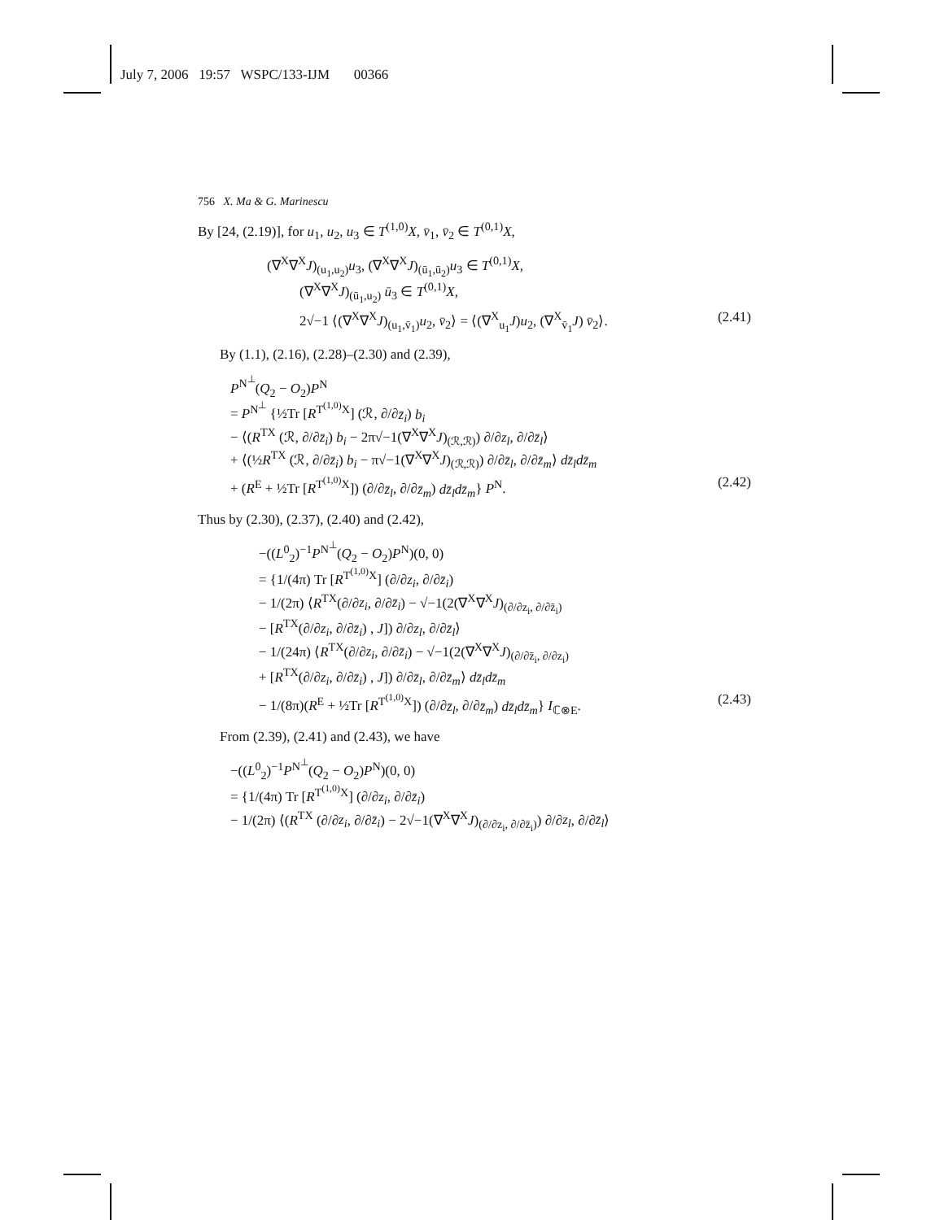July 7, 2006 19:57 WSPC/133-IJM 00366
756 X. Ma & G. Marinescu
By [24, (2.19)], for u<sub>1</sub>, u<sub>2</sub>, u<sub>3</sub> ∈ T<sup>(1,0)</sup>X, v̄<sub>1</sub>, v̄<sub>2</sub> ∈ T<sup>(0,1)</sup>X,
(∇<sup>X</sup>∇<sup>X</sup>J)<sub>(u<sub>1</sub>,u<sub>2</sub>)</sub>u<sub>3</sub>, (∇<sup>X</sup>∇<sup>X</sup>J)<sub>(ū<sub>1</sub>,ū<sub>2</sub>)</sub>u<sub>3</sub> ∈ T<sup>(0,1)</sup>X,
(∇<sup>X</sup>∇<sup>X</sup>J)<sub>(ū<sub>1</sub>,u<sub>2</sub>)</sub> ū<sub>3</sub> ∈ T<sup>(0,1)</sup>X,
2√−1 ⟨(∇<sup>X</sup>∇<sup>X</sup>J)<sub>(u<sub>1</sub>,v̄<sub>1</sub>)</sub>u<sub>2</sub>, v̄<sub>2</sub>⟩ = ⟨(∇<sup>X</sup><sub>u<sub>1</sub></sub>J)u<sub>2</sub>, (∇<sup>X</sup><sub>v̄<sub>1</sub></sub>J) v̄<sub>2</sub>⟩. (2.41)
By (1.1), (2.16), (2.28)–(2.30) and (2.39),
P<sup>N<sup>⊥</sup></sup>(Q<sub>2</sub> − O<sub>2</sub>)P<sup>N</sup>
= P<sup>N<sup>⊥</sup></sup> {½Tr [R<sup>T<sup>(1,0)</sup>X</sup>] (ℛ, ∂/∂z̄<sub>i</sub>) b<sub>i</sub>
− ⟨(R<sup>TX</sup> (ℛ, ∂/∂z̄<sub>i</sub>) b<sub>i</sub> − 2π√−1(∇<sup>X</sup>∇<sup>X</sup>J)<sub>(ℛ,ℛ)</sub>) ∂/∂z<sub>l</sub>, ∂/∂z̄<sub>l</sub>⟩
+ ⟨(½R<sup>TX</sup> (ℛ, ∂/∂z̄<sub>i</sub>) b<sub>i</sub> − π√−1(∇<sup>X</sup>∇<sup>X</sup>J)<sub>(ℛ,ℛ)</sub>) ∂/∂z̄<sub>l</sub>, ∂/∂z̄<sub>m</sub>⟩ dz̄<sub>l</sub>dz̄<sub>m</sub>
+ (R<sup>E</sup> + ½Tr [R<sup>T<sup>(1,0)</sup>X</sup>]) (∂/∂z̄<sub>l</sub>, ∂/∂z̄<sub>m</sub>) dz̄<sub>l</sub>dz̄<sub>m</sub>} P<sup>N</sup>. (2.42)
Thus by (2.30), (2.37), (2.40) and (2.42),
−((L<sup>0</sup><sub>2</sub>)<sup>−1</sup>P<sup>N<sup>⊥</sup></sup>(Q<sub>2</sub> − O<sub>2</sub>)P<sup>N</sup>)(0, 0)
= {1/(4π) Tr [R<sup>T<sup>(1,0)</sup>X</sup>] (∂/∂z<sub>i</sub>, ∂/∂z̄<sub>i</sub>)
− 1/(2π) ⟨R<sup>TX</sup>(∂/∂z<sub>i</sub>, ∂/∂z̄<sub>i</sub>) − √−1(2(∇<sup>X</sup>∇<sup>X</sup>J)<sub>(∂/∂z<sub>i</sub>, ∂/∂z̄<sub>i</sub>)</sub>
− [R<sup>TX</sup>(∂/∂z<sub>i</sub>, ∂/∂z̄<sub>i</sub>) , J]) ∂/∂z<sub>l</sub>, ∂/∂z̄<sub>l</sub>⟩
− 1/(24π) ⟨R<sup>TX</sup>(∂/∂z<sub>i</sub>, ∂/∂z̄<sub>i</sub>) − √−1(2(∇<sup>X</sup>∇<sup>X</sup>J)<sub>(∂/∂z̄<sub>i</sub>, ∂/∂z<sub>i</sub>)</sub>
+ [R<sup>TX</sup>(∂/∂z<sub>i</sub>, ∂/∂z̄<sub>i</sub>) , J]) ∂/∂z̄<sub>l</sub>, ∂/∂z̄<sub>m</sub>⟩ dz̄<sub>l</sub>dz̄<sub>m</sub>
− 1/(8π)(R<sup>E</sup> + ½Tr [R<sup>T<sup>(1,0)</sup>X</sup>]) (∂/∂z̄<sub>l</sub>, ∂/∂z̄<sub>m</sub>) dz̄<sub>l</sub>dz̄<sub>m</sub>} I<sub>ℂ⊗E</sub>. (2.43)
From (2.39), (2.41) and (2.43), we have
−((L<sup>0</sup><sub>2</sub>)<sup>−1</sup>P<sup>N<sup>⊥</sup></sup>(Q<sub>2</sub> − O<sub>2</sub>)P<sup>N</sup>)(0, 0)
= {1/(4π) Tr [R<sup>T<sup>(1,0)</sup>X</sup>] (∂/∂z<sub>i</sub>, ∂/∂z̄<sub>i</sub>)
− 1/(2π) ⟨(R<sup>TX</sup> (∂/∂z<sub>i</sub>, ∂/∂z̄<sub>i</sub>) − 2√−1(∇<sup>X</sup>∇<sup>X</sup>J)<sub>(∂/∂z<sub>i</sub>, ∂/∂z̄<sub>i</sub>)</sub>) ∂/∂z<sub>l</sub>, ∂/∂z̄<sub>l</sub>⟩